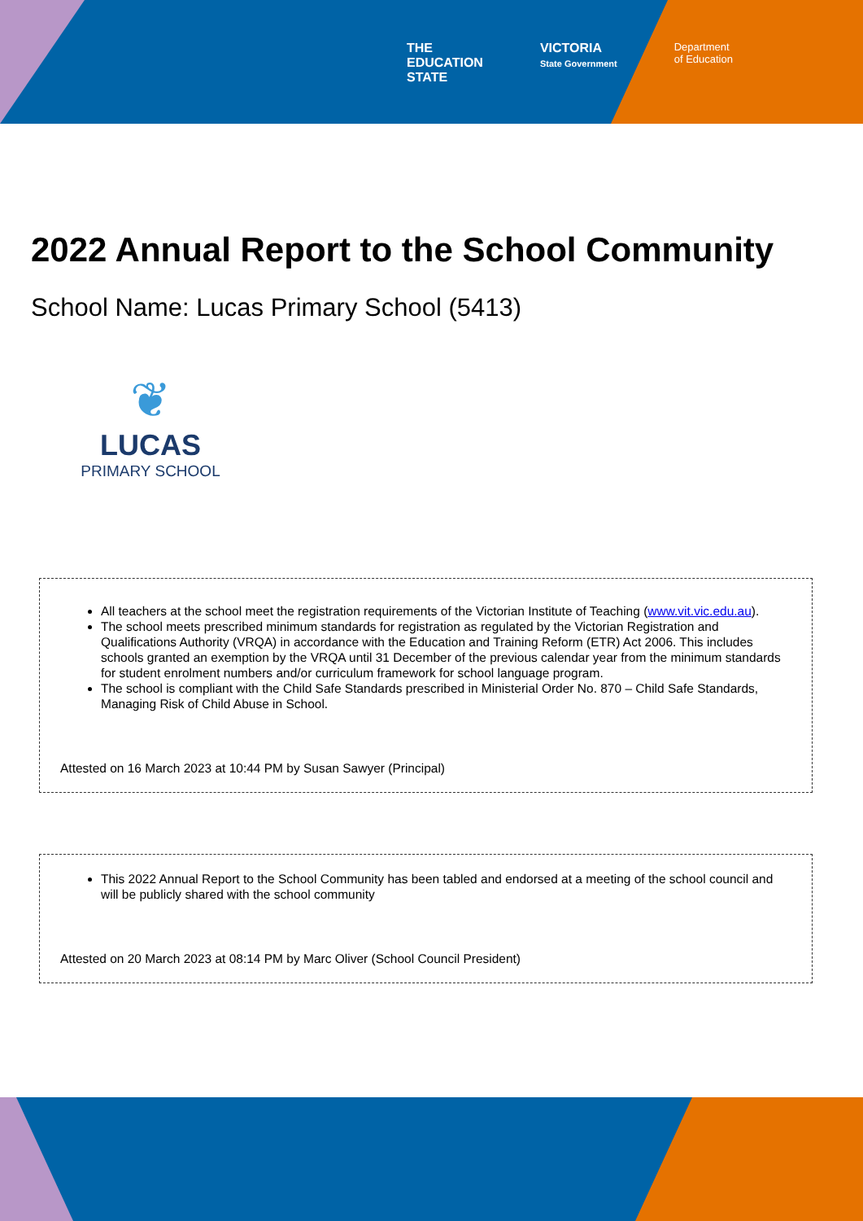THE
EDUCATION
STATE
VICTORIA
State Government
Department
of Education
2022 Annual Report to the School Community
School Name: Lucas Primary School (5413)
❦
LUCAS
PRIMARY SCHOOL
All teachers at the school meet the registration requirements of the Victorian Institute of Teaching (www.vit.vic.edu.au).
The school meets prescribed minimum standards for registration as regulated by the Victorian Registration and Qualifications Authority (VRQA) in accordance with the Education and Training Reform (ETR) Act 2006. This includes schools granted an exemption by the VRQA until 31 December of the previous calendar year from the minimum standards for student enrolment numbers and/or curriculum framework for school language program.
The school is compliant with the Child Safe Standards prescribed in Ministerial Order No. 870 – Child Safe Standards, Managing Risk of Child Abuse in School.
Attested on 16 March 2023 at 10:44 PM by Susan Sawyer (Principal)
This 2022 Annual Report to the School Community has been tabled and endorsed at a meeting of the school council and will be publicly shared with the school community
Attested on 20 March 2023 at 08:14 PM by Marc Oliver (School Council President)